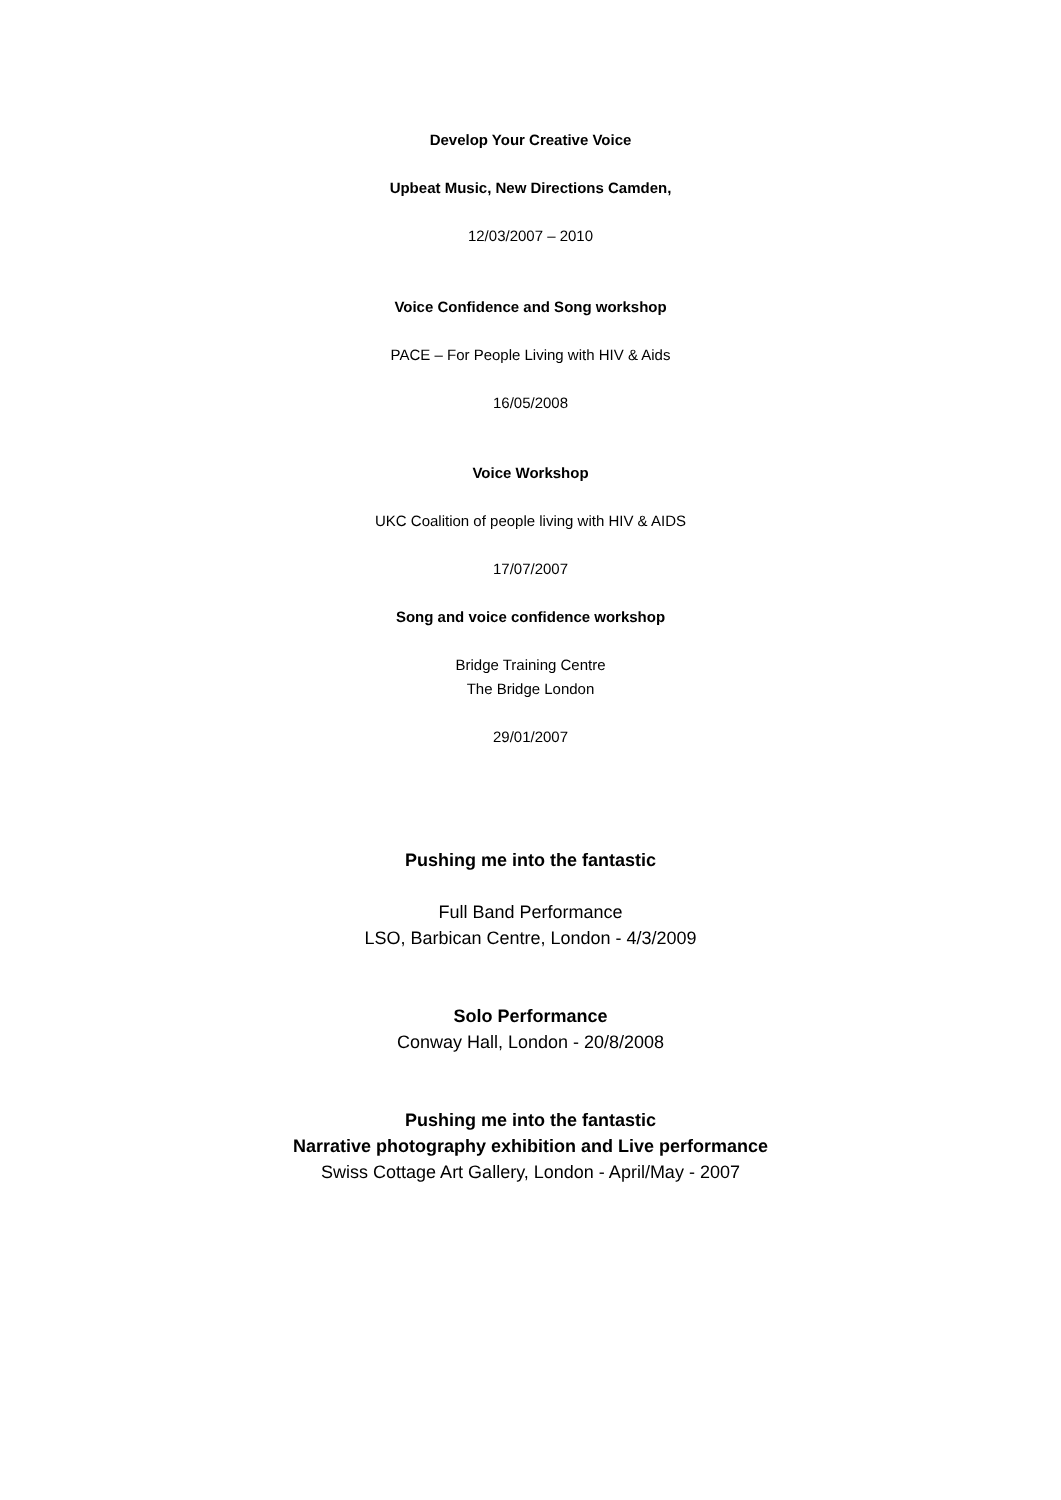Develop Your Creative Voice
Upbeat Music, New Directions Camden,
12/03/2007 – 2010
Voice Confidence and Song workshop
PACE – For People Living with HIV & Aids
16/05/2008
Voice Workshop
UKC Coalition of people living with HIV & AIDS
17/07/2007
Song and voice confidence workshop
Bridge Training Centre
The Bridge London
29/01/2007
Pushing me into the fantastic
Full Band Performance
LSO, Barbican Centre, London - 4/3/2009
Solo Performance
Conway Hall, London - 20/8/2008
Pushing me into the fantastic
Narrative photography exhibition and Live performance
Swiss Cottage Art Gallery, London - April/May - 2007